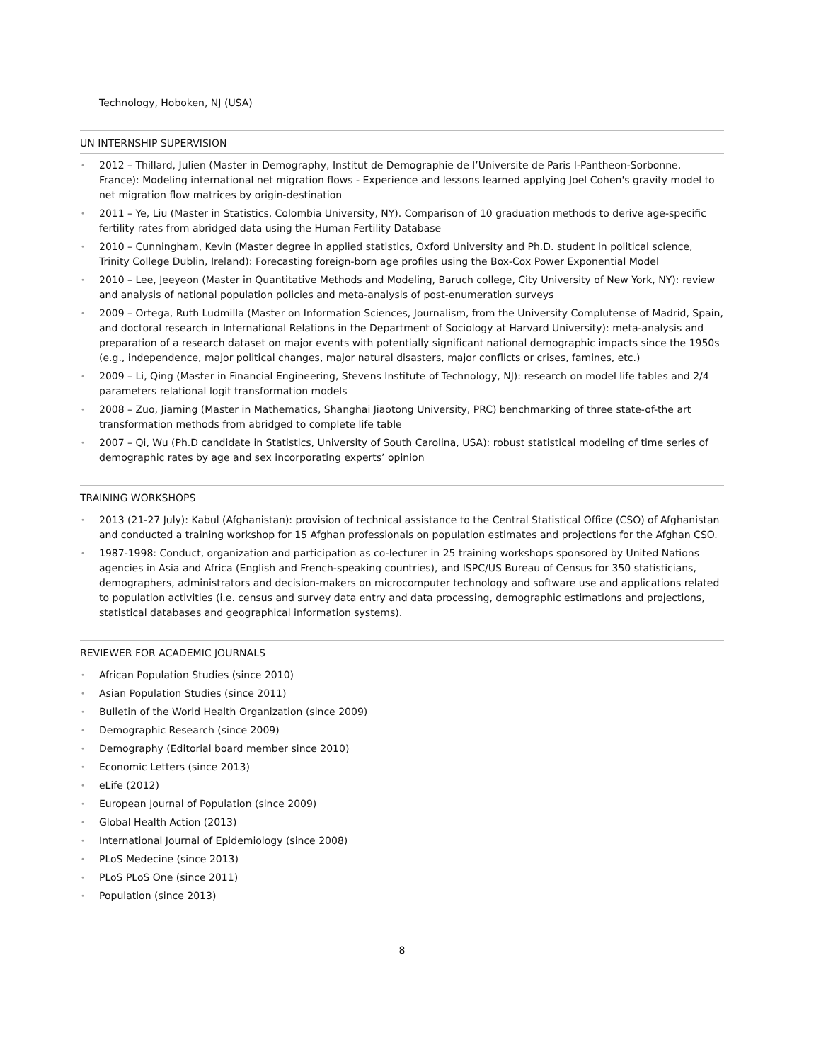Technology, Hoboken, NJ (USA)
UN INTERNSHIP SUPERVISION
• 2012 – Thillard, Julien (Master in Demography, Institut de Demographie de l’Universite de Paris I-Pantheon-Sorbonne, France): Modeling international net migration flows - Experience and lessons learned applying Joel Cohen's gravity model to net migration flow matrices by origin-destination
• 2011 – Ye, Liu (Master in Statistics, Colombia University, NY). Comparison of 10 graduation methods to derive age-specific fertility rates from abridged data using the Human Fertility Database
• 2010 – Cunningham, Kevin (Master degree in applied statistics, Oxford University and Ph.D. student in political science, Trinity College Dublin, Ireland): Forecasting foreign-born age profiles using the Box-Cox Power Exponential Model
• 2010 – Lee, Jeeyeon (Master in Quantitative Methods and Modeling, Baruch college, City University of New York, NY): review and analysis of national population policies and meta-analysis of post-enumeration surveys
• 2009 – Ortega, Ruth Ludmilla (Master on Information Sciences, Journalism, from the University Complutense of Madrid, Spain, and doctoral research in International Relations in the Department of Sociology at Harvard University): meta-analysis and preparation of a research dataset on major events with potentially significant national demographic impacts since the 1950s (e.g., independence, major political changes, major natural disasters, major conflicts or crises, famines, etc.)
• 2009 – Li, Qing (Master in Financial Engineering, Stevens Institute of Technology, NJ): research on model life tables and 2/4 parameters relational logit transformation models
• 2008 – Zuo, Jiaming (Master in Mathematics, Shanghai Jiaotong University, PRC) benchmarking of three state-of-the art transformation methods from abridged to complete life table
• 2007 – Qi, Wu (Ph.D candidate in Statistics, University of South Carolina, USA): robust statistical modeling of time series of demographic rates by age and sex incorporating experts’ opinion
TRAINING WORKSHOPS
• 2013 (21-27 July): Kabul (Afghanistan): provision of technical assistance to the Central Statistical Office (CSO) of Afghanistan and conducted a training workshop for 15 Afghan professionals on population estimates and projections for the Afghan CSO.
• 1987-1998: Conduct, organization and participation as co-lecturer in 25 training workshops sponsored by United Nations agencies in Asia and Africa (English and French-speaking countries), and ISPC/US Bureau of Census for 350 statisticians, demographers, administrators and decision-makers on microcomputer technology and software use and applications related to population activities (i.e. census and survey data entry and data processing, demographic estimations and projections, statistical databases and geographical information systems).
REVIEWER FOR ACADEMIC JOURNALS
• African Population Studies (since 2010)
• Asian Population Studies (since 2011)
• Bulletin of the World Health Organization (since 2009)
• Demographic Research (since 2009)
• Demography (Editorial board member since 2010)
• Economic Letters (since 2013)
• eLife (2012)
• European Journal of Population (since 2009)
• Global Health Action (2013)
• International Journal of Epidemiology (since 2008)
• PLoS Medecine (since 2013)
• PLoS PLoS One (since 2011)
• Population (since 2013)
8